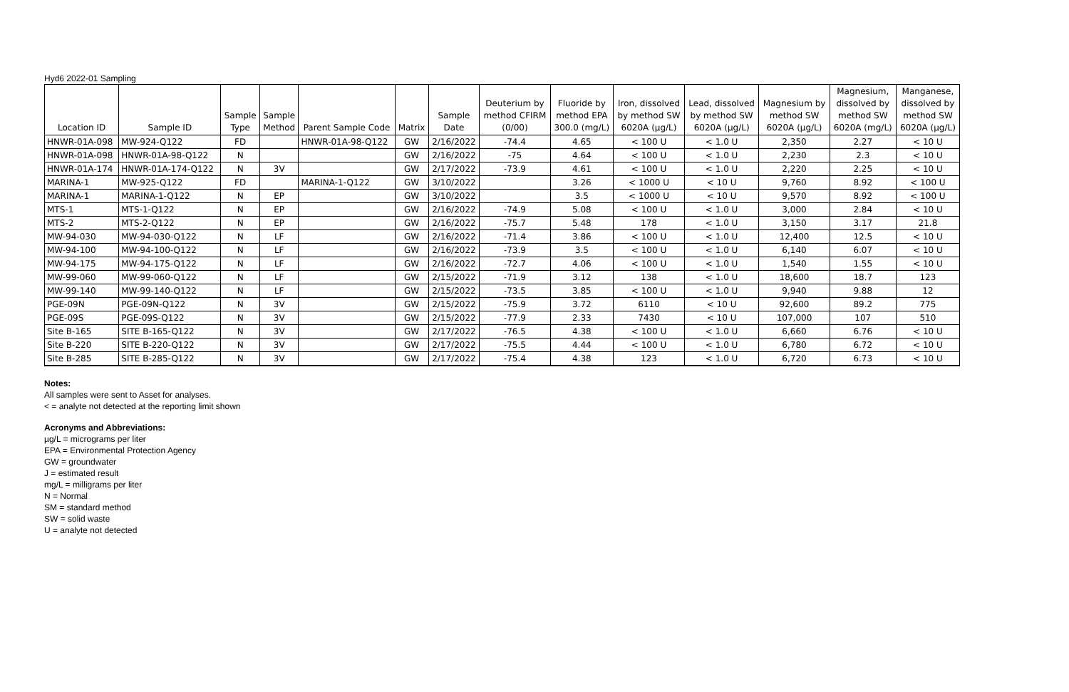Hyd6 2022-01 Sampling
| Location ID | Sample ID | Sample Type | Sample Method | Parent Sample Code | Matrix | Sample Date | Deuterium by method CFIRM (0/00) | Fluoride by method EPA 300.0 (mg/L) | Iron, dissolved by method SW 6020A (µg/L) | Lead, dissolved by method SW 6020A (µg/L) | Magnesium by method SW 6020A (µg/L) | Magnesium, dissolved by method SW 6020A (mg/L) | Manganese, dissolved by method SW 6020A (µg/L) |
| --- | --- | --- | --- | --- | --- | --- | --- | --- | --- | --- | --- | --- | --- |
| HNWR-01A-098 | MW-924-Q122 | FD | | HNWR-01A-98-Q122 | GW | 2/16/2022 | -74.4 | 4.65 | < 100 U | < 1.0 U | 2,350 | 2.27 | < 10 U |
| HNWR-01A-098 | HNWR-01A-98-Q122 | N | | | GW | 2/16/2022 | -75 | 4.64 | < 100 U | < 1.0 U | 2,230 | 2.3 | < 10 U |
| HNWR-01A-174 | HNWR-01A-174-Q122 | N | 3V | | GW | 2/17/2022 | -73.9 | 4.61 | < 100 U | < 1.0 U | 2,220 | 2.25 | < 10 U |
| MARINA-1 | MW-925-Q122 | FD | | MARINA-1-Q122 | GW | 3/10/2022 | | 3.26 | < 1000 U | < 10 U | 9,760 | 8.92 | < 100 U |
| MARINA-1 | MARINA-1-Q122 | N | EP | | GW | 3/10/2022 | | 3.5 | < 1000 U | < 10 U | 9,570 | 8.92 | < 100 U |
| MTS-1 | MTS-1-Q122 | N | EP | | GW | 2/16/2022 | -74.9 | 5.08 | < 100 U | < 1.0 U | 3,000 | 2.84 | < 10 U |
| MTS-2 | MTS-2-Q122 | N | EP | | GW | 2/16/2022 | -75.7 | 5.48 | 178 | < 1.0 U | 3,150 | 3.17 | 21.8 |
| MW-94-030 | MW-94-030-Q122 | N | LF | | GW | 2/16/2022 | -71.4 | 3.86 | < 100 U | < 1.0 U | 12,400 | 12.5 | < 10 U |
| MW-94-100 | MW-94-100-Q122 | N | LF | | GW | 2/16/2022 | -73.9 | 3.5 | < 100 U | < 1.0 U | 6,140 | 6.07 | < 10 U |
| MW-94-175 | MW-94-175-Q122 | N | LF | | GW | 2/16/2022 | -72.7 | 4.06 | < 100 U | < 1.0 U | 1,540 | 1.55 | < 10 U |
| MW-99-060 | MW-99-060-Q122 | N | LF | | GW | 2/15/2022 | -71.9 | 3.12 | 138 | < 1.0 U | 18,600 | 18.7 | 123 |
| MW-99-140 | MW-99-140-Q122 | N | LF | | GW | 2/15/2022 | -73.5 | 3.85 | < 100 U | < 1.0 U | 9,940 | 9.88 | 12 |
| PGE-09N | PGE-09N-Q122 | N | 3V | | GW | 2/15/2022 | -75.9 | 3.72 | 6110 | < 10 U | 92,600 | 89.2 | 775 |
| PGE-09S | PGE-09S-Q122 | N | 3V | | GW | 2/15/2022 | -77.9 | 2.33 | 7430 | < 10 U | 107,000 | 107 | 510 |
| Site B-165 | SITE B-165-Q122 | N | 3V | | GW | 2/17/2022 | -76.5 | 4.38 | < 100 U | < 1.0 U | 6,660 | 6.76 | < 10 U |
| Site B-220 | SITE B-220-Q122 | N | 3V | | GW | 2/17/2022 | -75.5 | 4.44 | < 100 U | < 1.0 U | 6,780 | 6.72 | < 10 U |
| Site B-285 | SITE B-285-Q122 | N | 3V | | GW | 2/17/2022 | -75.4 | 4.38 | 123 | < 1.0 U | 6,720 | 6.73 | < 10 U |
Notes:
All samples were sent to Asset for analyses.
< = analyte not detected at the reporting limit shown
Acronyms and Abbreviations:
µg/L = micrograms per liter
EPA = Environmental Protection Agency
GW = groundwater
J = estimated result
mg/L = milligrams per liter
N = Normal
SM = standard method
SW = solid waste
U = analyte not detected